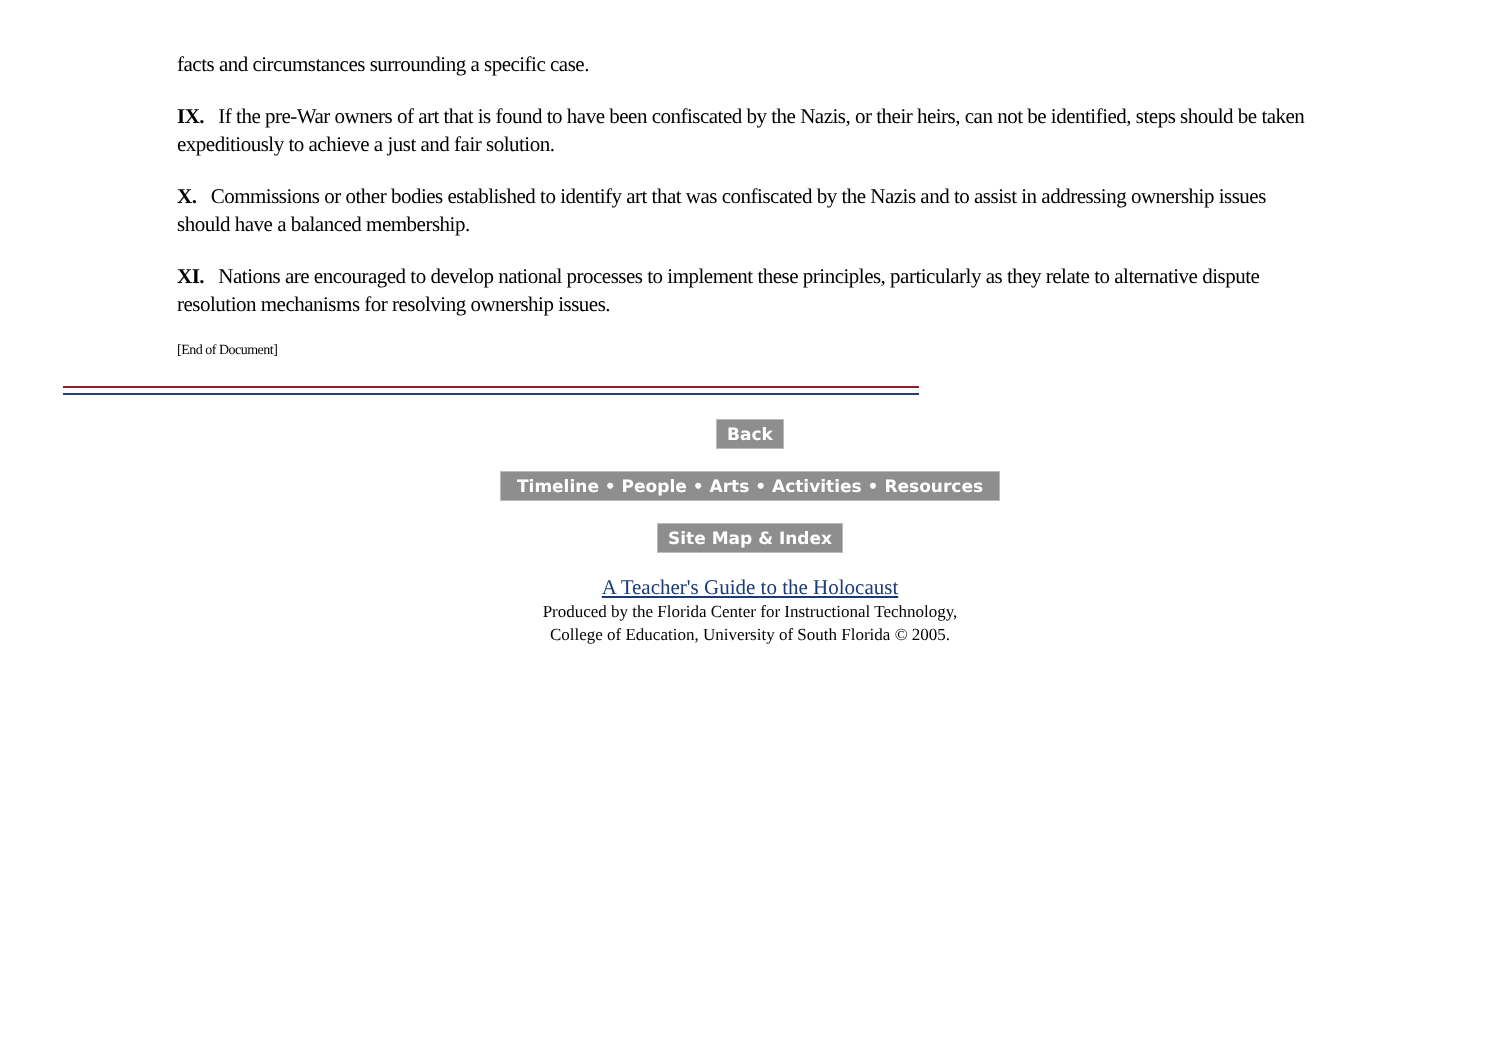facts and circumstances surrounding a specific case.
IX. If the pre-War owners of art that is found to have been confiscated by the Nazis, or their heirs, can not be identified, steps should be taken expeditiously to achieve a just and fair solution.
X. Commissions or other bodies established to identify art that was confiscated by the Nazis and to assist in addressing ownership issues should have a balanced membership.
XI. Nations are encouraged to develop national processes to implement these principles, particularly as they relate to alternative dispute resolution mechanisms for resolving ownership issues.
[End of Document]
Back
Timeline • People • Arts • Activities • Resources
Site Map & Index
A Teacher's Guide to the Holocaust
Produced by the Florida Center for Instructional Technology,
College of Education, University of South Florida © 2005.